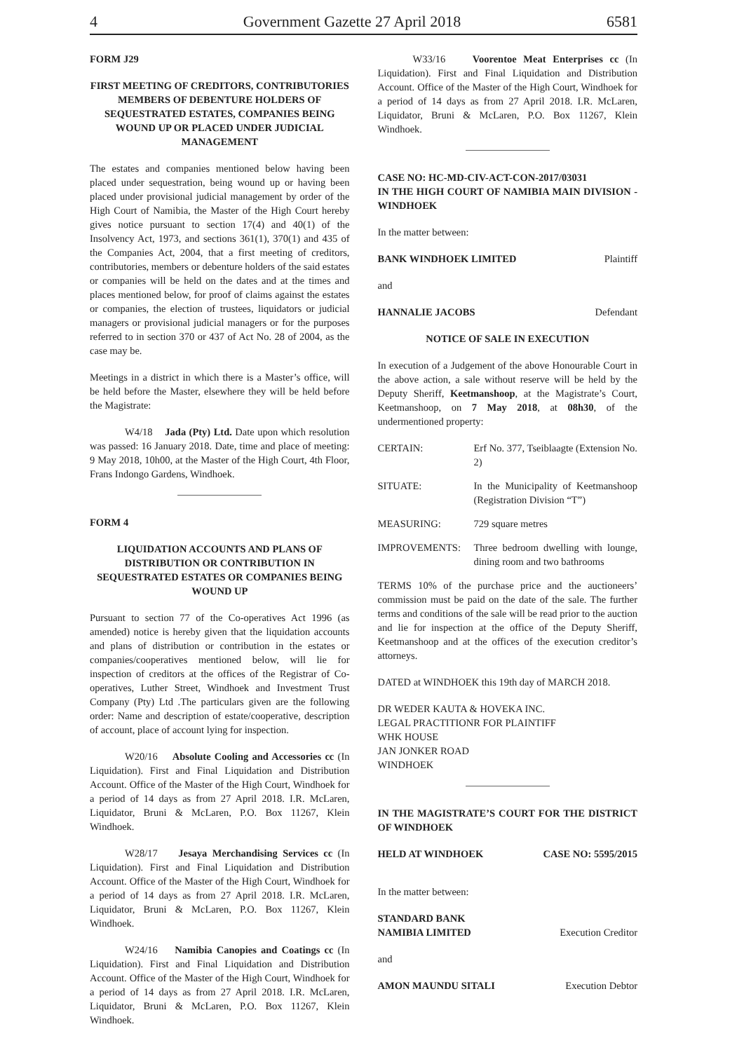4 Government Gazette 27 April 2018 6581
FORM J29
FIRST MEETING OF CREDITORS, CONTRIBUTORIES MEMBERS OF DEBENTURE HOLDERS OF SEQUESTRATED ESTATES, COMPANIES BEING WOUND UP OR PLACED UNDER JUDICIAL MANAGEMENT
The estates and companies mentioned below having been placed under sequestration, being wound up or having been placed under provisional judicial management by order of the High Court of Namibia, the Master of the High Court hereby gives notice pursuant to section 17(4) and 40(1) of the Insolvency Act, 1973, and sections 361(1), 370(1) and 435 of the Companies Act, 2004, that a first meeting of creditors, contributories, members or debenture holders of the said estates or companies will be held on the dates and at the times and places mentioned below, for proof of claims against the estates or companies, the election of trustees, liquidators or judicial managers or provisional judicial managers or for the purposes referred to in section 370 or 437 of Act No. 28 of 2004, as the case may be.
Meetings in a district in which there is a Master’s office, will be held before the Master, elsewhere they will be held before the Magistrate:
W4/18 Jada (Pty) Ltd. Date upon which resolution was passed: 16 January 2018. Date, time and place of meeting: 9 May 2018, 10h00, at the Master of the High Court, 4th Floor, Frans Indongo Gardens, Windhoek.
FORM 4
LIQUIDATION ACCOUNTS AND PLANS OF DISTRIBUTION OR CONTRIBUTION IN SEQUESTRATED ESTATES OR COMPANIES BEING WOUND UP
Pursuant to section 77 of the Co-operatives Act 1996 (as amended) notice is hereby given that the liquidation accounts and plans of distribution or contribution in the estates or companies/cooperatives mentioned below, will lie for inspection of creditors at the offices of the Registrar of Co-operatives, Luther Street, Windhoek and Investment Trust Company (Pty) Ltd .The particulars given are the following order: Name and description of estate/cooperative, description of account, place of account lying for inspection.
W20/16 Absolute Cooling and Accessories cc (In Liquidation). First and Final Liquidation and Distribution Account. Office of the Master of the High Court, Windhoek for a period of 14 days as from 27 April 2018. I.R. McLaren, Liquidator, Bruni & McLaren, P.O. Box 11267, Klein Windhoek.
W28/17 Jesaya Merchandising Services cc (In Liquidation). First and Final Liquidation and Distribution Account. Office of the Master of the High Court, Windhoek for a period of 14 days as from 27 April 2018. I.R. McLaren, Liquidator, Bruni & McLaren, P.O. Box 11267, Klein Windhoek.
W24/16 Namibia Canopies and Coatings cc (In Liquidation). First and Final Liquidation and Distribution Account. Office of the Master of the High Court, Windhoek for a period of 14 days as from 27 April 2018. I.R. McLaren, Liquidator, Bruni & McLaren, P.O. Box 11267, Klein Windhoek.
W33/16 Voorentoe Meat Enterprises cc (In Liquidation). First and Final Liquidation and Distribution Account. Office of the Master of the High Court, Windhoek for a period of 14 days as from 27 April 2018. I.R. McLaren, Liquidator, Bruni & McLaren, P.O. Box 11267, Klein Windhoek.
CASE NO: HC-MD-CIV-ACT-CON-2017/03031
IN THE HIGH COURT OF NAMIBIA MAIN DIVISION -WINDHOEK
In the matter between:
BANK WINDHOEK LIMITED Plaintiff
and
HANNALIE JACOBS Defendant
NOTICE OF SALE IN EXECUTION
In execution of a Judgement of the above Honourable Court in the above action, a sale without reserve will be held by the Deputy Sheriff, Keetmanshoop, at the Magistrate’s Court, Keetmanshoop, on 7 May 2018, at 08h30, of the undermentioned property:
CERTAIN: Erf No. 377, Tseiblaagte (Extension No. 2)
SITUATE: In the Municipality of Keetmanshoop (Registration Division “T”)
MEASURING: 729 square metres
IMPROVEMENTS: Three bedroom dwelling with lounge, dining room and two bathrooms
TERMS 10% of the purchase price and the auctioneers’ commission must be paid on the date of the sale. The further terms and conditions of the sale will be read prior to the auction and lie for inspection at the office of the Deputy Sheriff, Keetmanshoop and at the offices of the execution creditor’s attorneys.
DATED at WINDHOEK this 19th day of MARCH 2018.
DR WEDER KAUTA & HOVEKA INC.
LEGAL PRACTITIONR FOR PLAINTIFF
WHK HOUSE
JAN JONKER ROAD
WINDHOEK
IN THE MAGISTRATE’S COURT FOR THE DISTRICT OF WINDHOEK
HELD AT WINDHOEK CASE NO: 5595/2015
In the matter between:
STANDARD BANK
NAMIBIA LIMITED Execution Creditor
and
AMON MAUNDU SITALI Execution Debtor